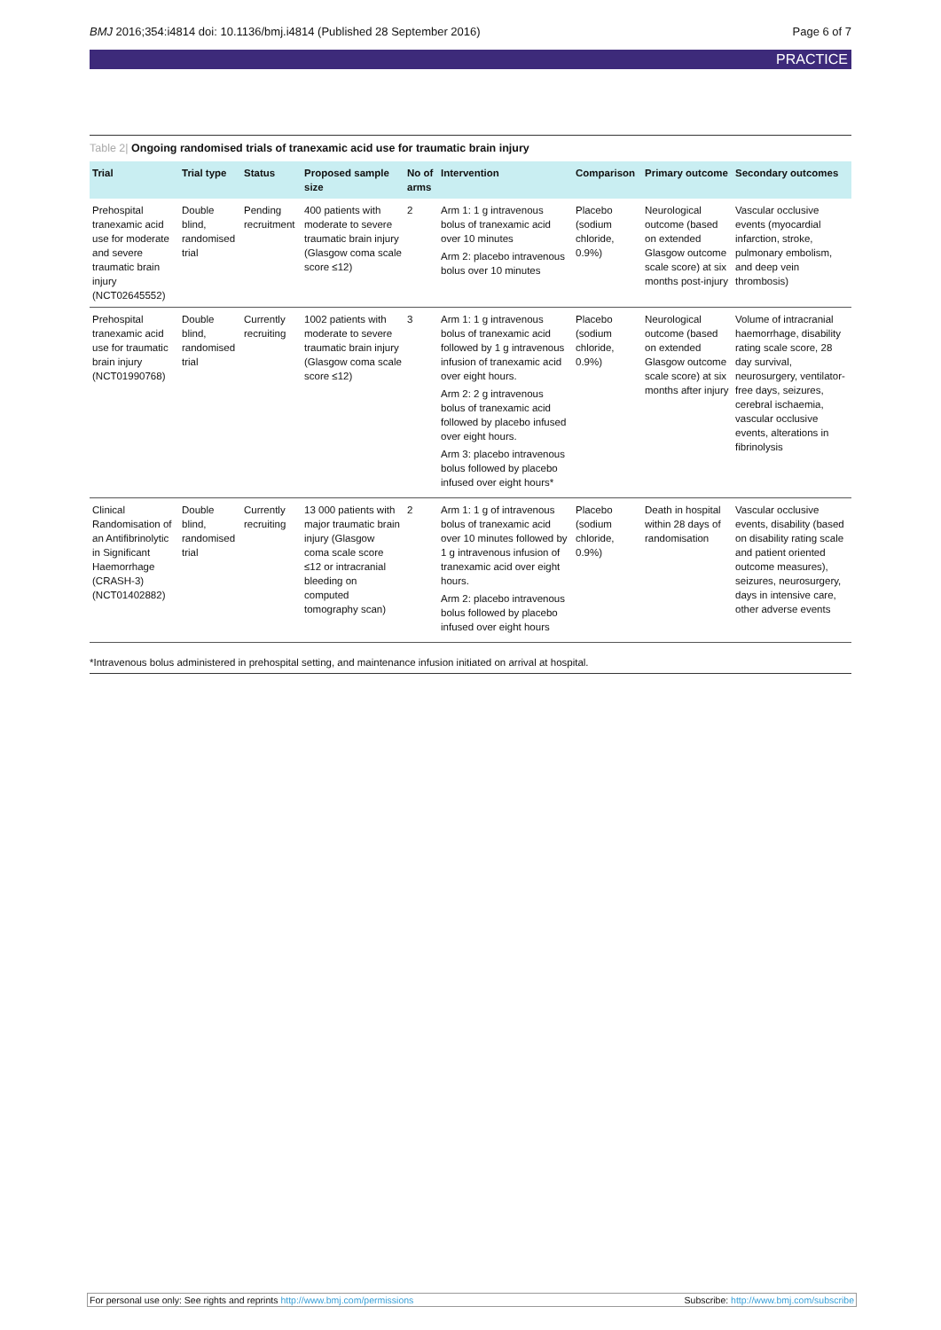BMJ 2016;354:i4814 doi: 10.1136/bmj.i4814 (Published 28 September 2016) Page 6 of 7
PRACTICE
Table 2| Ongoing randomised trials of tranexamic acid use for traumatic brain injury
| Trial | Trial type | Status | Proposed sample size | No of arms | Intervention | Comparison | Primary outcome | Secondary outcomes |
| --- | --- | --- | --- | --- | --- | --- | --- | --- |
| Prehospital tranexamic acid use for moderate and severe traumatic brain injury (NCT02645552) | Double blind, randomised trial | Pending recruitment | 400 patients with moderate to severe traumatic brain injury (Glasgow coma scale score ≤12) | 2 | Arm 1: 1 g intravenous bolus of tranexamic acid over 10 minutes Arm 2: placebo intravenous bolus over 10 minutes | Placebo (sodium chloride, 0.9%) | Neurological outcome (based on extended Glasgow outcome scale score) at six months post-injury | Vascular occlusive events (myocardial infarction, stroke, pulmonary embolism, and deep vein thrombosis) |
| Prehospital tranexamic acid use for traumatic brain injury (NCT01990768) | Double blind, randomised trial | Currently recruiting | 1002 patients with moderate to severe traumatic brain injury (Glasgow coma scale score ≤12) | 3 | Arm 1: 1 g intravenous bolus of tranexamic acid followed by 1 g intravenous infusion of tranexamic acid over eight hours. Arm 2: 2 g intravenous bolus of tranexamic acid followed by placebo infused over eight hours. Arm 3: placebo intravenous bolus followed by placebo infused over eight hours* | Placebo (sodium chloride, 0.9%) | Neurological outcome (based on extended Glasgow outcome scale score) at six months after injury | Volume of intracranial haemorrhage, disability rating scale score, 28 day survival, neurosurgery, ventilator-free days, seizures, cerebral ischaemia, vascular occlusive events, alterations in fibrinolysis |
| Clinical Randomisation of an Antifibrinolytic in Significant Haemorrhage (CRASH-3) (NCT01402882) | Double blind, randomised trial | Currently recruiting | 13 000 patients with major traumatic brain injury (Glasgow coma scale score ≤12 or intracranial bleeding on computed tomography scan) | 2 | Arm 1: 1 g of intravenous bolus of tranexamic acid over 10 minutes followed by 1 g intravenous infusion of tranexamic acid over eight hours. Arm 2: placebo intravenous bolus followed by placebo infused over eight hours | Placebo (sodium chloride, 0.9%) | Death in hospital within 28 days of randomisation | Vascular occlusive events, disability (based on disability rating scale and patient oriented outcome measures), seizures, neurosurgery, days in intensive care, other adverse events |
*Intravenous bolus administered in prehospital setting, and maintenance infusion initiated on arrival at hospital.
For personal use only: See rights and reprints http://www.bmj.com/permissions Subscribe: http://www.bmj.com/subscribe